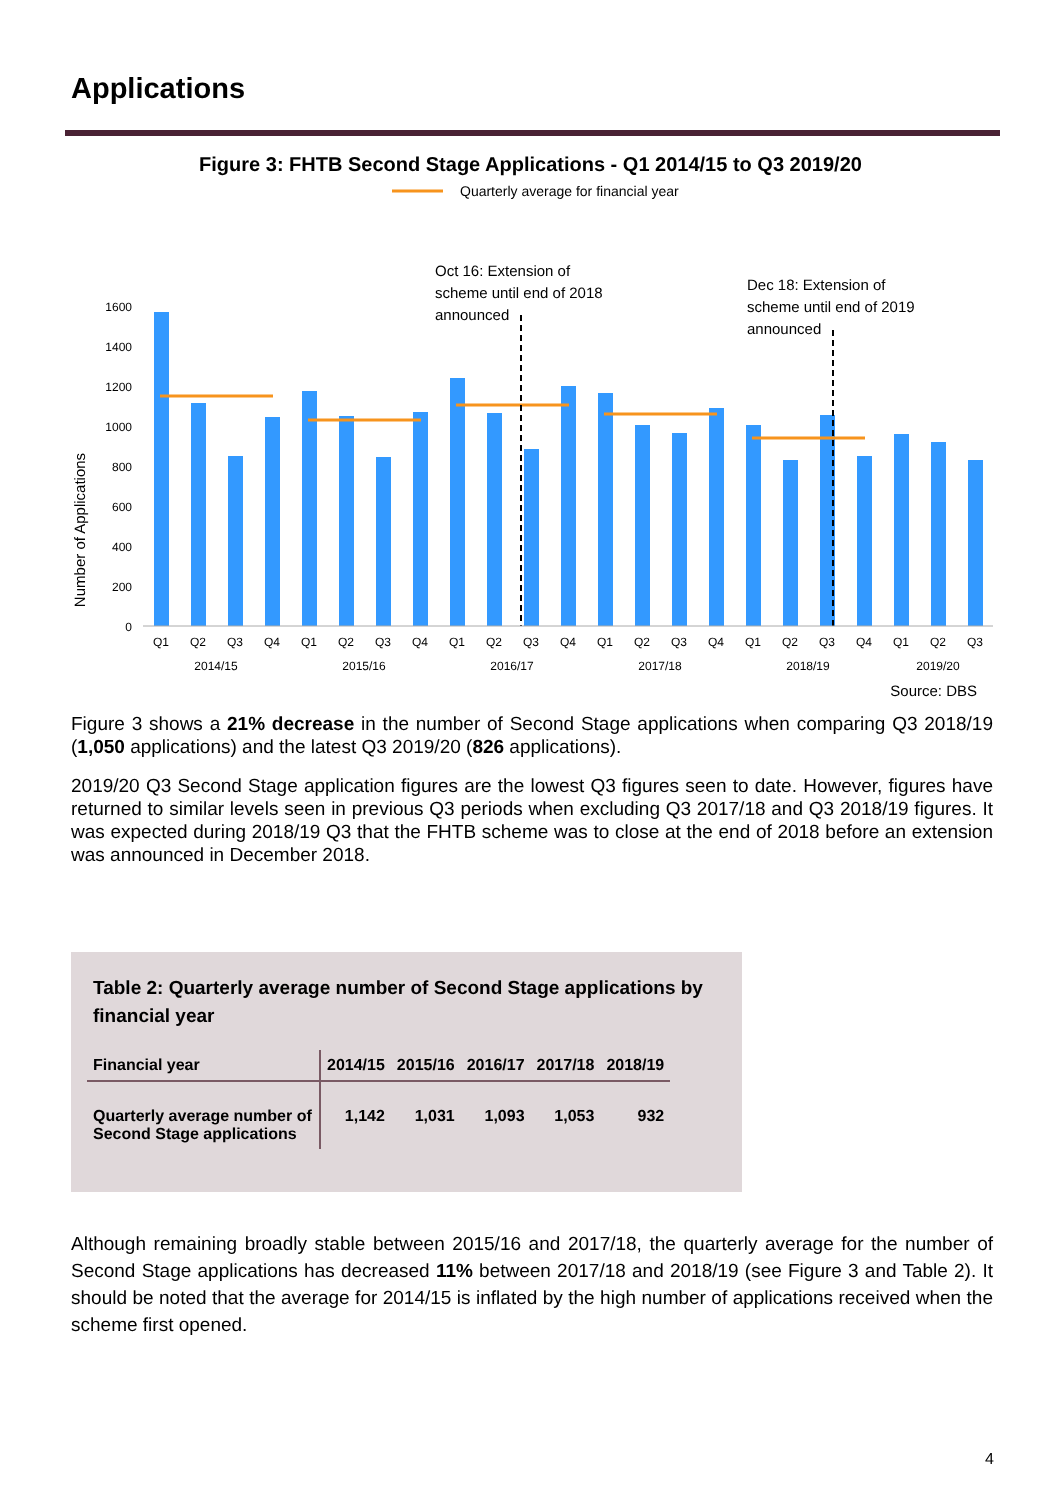Applications
Figure 3: FHTB Second Stage Applications - Q1 2014/15 to Q3 2019/20
Quarterly average for financial year
Oct 16: Extension of
scheme until end of 2018
announced
Dec 18: Extension of
scheme until end of 2019
announced
Number of Applications
0
200
400
600
800
1000
1200
1400
1600
Q1
Q2
Q3
Q4
Q1
Q2
Q3
Q4
Q1
Q2
Q3
Q4
Q1
Q2
Q3
Q4
Q1
Q2
Q3
Q4
Q1
Q2
Q3
2014/15
2015/16
2016/17
2017/18
2018/19
2019/20
Source: DBS
Figure 3 shows a 21% decrease in the number of Second Stage applications when comparing Q3 2018/19 (1,050 applications) and the latest Q3 2019/20 (826 applications).
2019/20 Q3 Second Stage application figures are the lowest Q3 figures seen to date. However, figures have returned to similar levels seen in previous Q3 periods when excluding Q3 2017/18 and Q3 2018/19 figures. It was expected during 2018/19 Q3 that the FHTB scheme was to close at the end of 2018 before an extension was announced in December 2018.
Table 2: Quarterly average number of Second Stage applications by financial year
| Financial year | 2014/15 | 2015/16 | 2016/17 | 2017/18 | 2018/19 |
| --- | --- | --- | --- | --- | --- |
| Quarterly average number of Second Stage applications | 1,142 | 1,031 | 1,093 | 1,053 | 932 |
Although remaining broadly stable between 2015/16 and 2017/18, the quarterly average for the number of Second Stage applications has decreased 11% between 2017/18 and 2018/19 (see Figure 3 and Table 2). It should be noted that the average for 2014/15 is inflated by the high number of applications received when the scheme first opened.
4